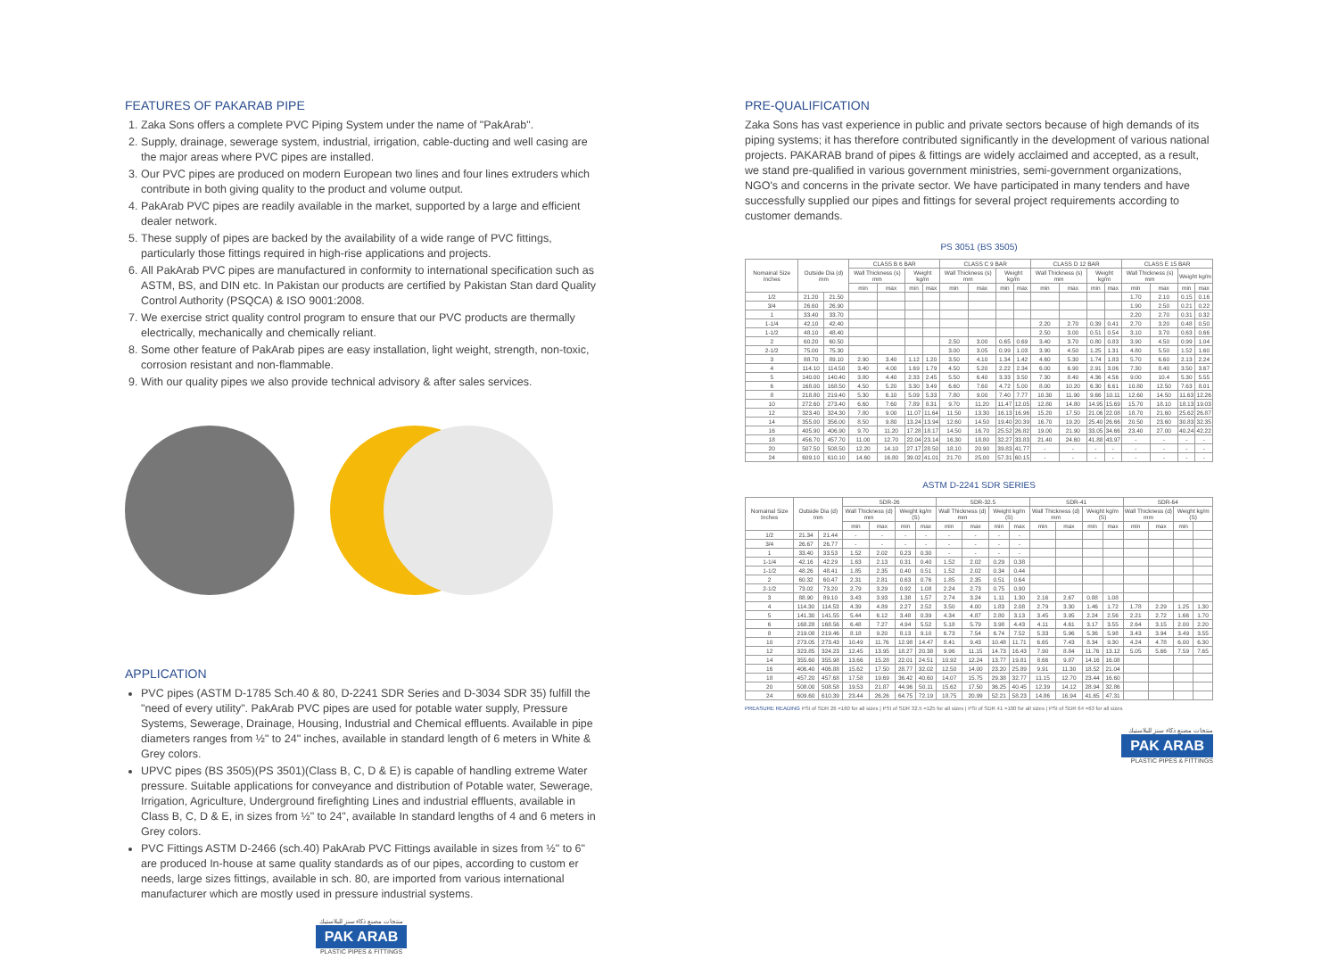FEATURES OF PAKARAB PIPE
1. Zaka Sons offers a complete PVC Piping System under the name of "PakArab".
2. Supply, drainage, sewerage system, industrial, irrigation, cable-ducting and well casing are the major areas where PVC pipes are installed.
3. Our PVC pipes are produced on modern European two lines and four lines extruders which contribute in both giving quality to the product and volume output.
4. PakArab PVC pipes are readily available in the market, supported by a large and efficient dealer network.
5. These supply of pipes are backed by the availability of a wide range of PVC fittings, particularly those fittings required in high-rise applications and projects.
6. All PakArab PVC pipes are manufactured in conformity to international specification such as ASTM, BS, and DIN etc. In Pakistan our products are certified by Pakistan Stan dard Quality Control Authority (PSQCA) & ISO 9001:2008.
7. We exercise strict quality control program to ensure that our PVC products are thermally electrically, mechanically and chemically reliant.
8. Some other feature of PakArab pipes are easy installation, light weight, strength, non-toxic, corrosion resistant and non-flammable.
9. With our quality pipes we also provide technical advisory & after sales services.
APPLICATION
PVC pipes (ASTM D-1785 Sch.40 & 80, D-2241 SDR Series and D-3034 SDR 35) fulfill the "need of every utility". PakArab PVC pipes are used for potable water supply, Pressure Systems, Sewerage, Drainage, Housing, Industrial and Chemical effluents. Available in pipe diameters ranges from ½" to 24" inches, available in standard length of 6 meters in White & Grey colors.
UPVC pipes (BS 3505)(PS 3501)(Class B, C, D & E) is capable of handling extreme Water pressure. Suitable applications for conveyance and distribution of Potable water, Sewerage, Irrigation, Agriculture, Underground firefighting Lines and industrial effluents, available in Class B, C, D & E, in sizes from ½" to 24", available In standard lengths of 4 and 6 meters in Grey colors.
PVC Fittings ASTM D-2466 (sch.40) PakArab PVC Fittings available in sizes from ½" to 6" are produced In-house at same quality standards as of our pipes, according to custom er needs, large sizes fittings, available in sch. 80, are imported from various international manufacturer which are mostly used in pressure industrial systems.
منتجات مصنع ذكاء سنز للبلاستيك
PAK ARAB
PLASTIC PIPES & FITTINGS
PRE-QUALIFICATION
Zaka Sons has vast experience in public and private sectors because of high demands of its piping systems; it has therefore contributed significantly in the development of various national projects. PAKARAB brand of pipes & fittings are widely acclaimed and accepted, as a result, we stand pre-qualified in various government ministries, semi-government organizations, NGO's and concerns in the private sector. We have participated in many tenders and have successfully supplied our pipes and fittings for several project requirements according to customer demands.
PS 3051 (BS 3505)
| Nomainal Size Inches | Outside Dia (d) mm | | CLASS B 6 BAR | | | | CLASS C 9 BAR | | | | CLASS D 12 BAR | | | | CLASS E 15 BAR | | | |
| --- | --- | --- | --- | --- | --- | --- | --- | --- | --- | --- | --- | --- | --- | --- | --- | --- | --- | --- |
| | | | Wall Thickness (s) mm | | Weight kg/m | | Wall Thickness (s) mm | | Weight kg/m | | Wall Thickness (s) mm | | Weight kg/m | | Wall Thickness (s) mm | | Weight kg/m | |
| | | | min | max | min | max | min | max | min | max | min | max | min | max | min | max | min | max |
| 1/2 | 21.20 | 21.50 | | | | | | | | | | | | | 1.70 | 2.10 | 0.15 | 0.16 |
| 3/4 | 26.60 | 26.90 | | | | | | | | | | | | | 1.90 | 2.50 | 0.21 | 0.22 |
| 1 | 33.40 | 33.70 | | | | | | | | | | | | | 2.20 | 2.70 | 0.31 | 0.32 |
| 1-1/4 | 42.10 | 42.40 | | | | | | | | | 2.20 | 2.70 | 0.39 | 0.41 | 2.70 | 3.20 | 0.48 | 0.50 |
| 1-1/2 | 48.10 | 48.40 | | | | | | | | | 2.50 | 3.00 | 0.51 | 0.54 | 3.10 | 3.70 | 0.63 | 0.66 |
| 2 | 60.20 | 60.50 | | | | | 2.50 | 3.00 | 0.65 | 0.69 | 3.40 | 3.70 | 0.80 | 0.83 | 3.90 | 4.50 | 0.99 | 1.04 |
| 2-1/2 | 75.00 | 75.30 | | | | | 3.00 | 3.05 | 0.99 | 1.03 | 3.90 | 4.50 | 1.25 | 1.31 | 4.80 | 5.50 | 1.52 | 1.60 |
| 3 | 88.70 | 89.10 | 2.90 | 3.40 | 1.12 | 1.20 | 3.50 | 4.10 | 1.34 | 1.42 | 4.60 | 5.30 | 1.74 | 1.83 | 5.70 | 6.60 | 2.13 | 2.24 |
| 4 | 114.10 | 114.50 | 3.40 | 4.00 | 1.69 | 1.79 | 4.50 | 5.20 | 2.22 | 2.34 | 6.00 | 6.90 | 2.91 | 3.06 | 7.30 | 8.40 | 3.50 | 3.67 |
| 5 | 140.00 | 140.40 | 3.80 | 4.40 | 2.33 | 2.45 | 5.50 | 6.40 | 3.33 | 3.50 | 7.30 | 8.40 | 4.36 | 4.56 | 9.00 | 10.4 | 5.30 | 5.55 |
| 6 | 168.00 | 168.50 | 4.50 | 5.20 | 3.30 | 3.49 | 6.60 | 7.60 | 4.72 | 5.00 | 8.00 | 10.20 | 6.30 | 6.61 | 10.80 | 12.50 | 7.63 | 8.01 |
| 8 | 218.80 | 219.40 | 5.30 | 6.10 | 5.09 | 5.33 | 7.80 | 9.00 | 7.40 | 7.77 | 10.30 | 11.90 | 9.66 | 10.11 | 12.60 | 14.50 | 11.63 | 12.26 |
| 10 | 272.60 | 273.40 | 6.60 | 7.60 | 7.89 | 8.31 | 9.70 | 11.20 | 11.47 | 12.05 | 12.80 | 14.80 | 14.95 | 15.69 | 15.70 | 18.10 | 18.13 | 19.03 |
| 12 | 323.40 | 324.30 | 7.80 | 9.00 | 11.07 | 11.64 | 11.50 | 13.30 | 16.13 | 16.96 | 15.20 | 17.50 | 21.06 | 22.08 | 18.70 | 21.60 | 25.62 | 26.87 |
| 14 | 355.00 | 356.00 | 8.50 | 9.80 | 13.24 | 13.94 | 12.60 | 14.50 | 19.40 | 20.39 | 16.70 | 19.20 | 25.40 | 26.66 | 20.50 | 23.60 | 30.83 | 32.35 |
| 16 | 405.90 | 406.90 | 9.70 | 11.20 | 17.28 | 18.17 | 14.50 | 16.70 | 25.52 | 26.82 | 19.00 | 21.90 | 33.05 | 34.66 | 23.40 | 27.00 | 40.24 | 42.22 |
| 18 | 456.70 | 457.70 | 11.00 | 12.70 | 22.04 | 23.14 | 16.30 | 18.80 | 32.27 | 33.83 | 21.40 | 24.60 | 41.88 | 43.97 | - | - | - | - |
| 20 | 507.50 | 508.50 | 12.20 | 14.10 | 27.17 | 28.50 | 18.10 | 20.90 | 39.83 | 41.77 | - | - | - | - | - | - | - | - |
| 24 | 609.10 | 610.10 | 14.60 | 16.80 | 39.02 | 41.01 | 21.70 | 25.00 | 57.31 | 60.15 | - | - | - | - | - | - | - | - |
ASTM D-2241 SDR SERIES
| Nomainal Size Inches | Outside Dia (d) mm | | SDR-26 | | | | SDR-32.5 | | | | SDR-41 | | | | SDR-64 | | | |
| --- | --- | --- | --- | --- | --- | --- | --- | --- | --- | --- | --- | --- | --- | --- | --- | --- | --- | --- |
| | | | Wall Thickness (d) mm | | Weight kg/m (S) | | Wall Thickness (d) mm | | Weight kg/m (S) | | Wall Thickness (d) mm | | Weight kg/m (S) | | Wall Thickness (d) mm | | Weight kg/m (S) | |
| | | | min | max | min | max | min | max | min | max | min | max | min | max | min | max | min | |
| 1/2 | 21.34 | 21.44 | - | - | - | - | - | - | - | - | | | | | | | | |
| 3/4 | 26.67 | 26.77 | - | - | - | - | - | - | - | - | | | | | | | | |
| 1 | 33.40 | 33.53 | 1.52 | 2.02 | 0.23 | 0.30 | - | - | - | - | | | | | | | | |
| 1-1/4 | 42.16 | 42.29 | 1.63 | 2.13 | 0.31 | 0.40 | 1.52 | 2.02 | 0.29 | 0.38 | | | | | | | | |
| 1-1/2 | 48.26 | 48.41 | 1.85 | 2.35 | 0.40 | 0.51 | 1.52 | 2.02 | 0.34 | 0.44 | | | | | | | | |
| 2 | 60.32 | 60.47 | 2.31 | 2.81 | 0.63 | 0.76 | 1.85 | 2.35 | 0.51 | 0.64 | | | | | | | | |
| 2-1/2 | 73.02 | 73.20 | 2.79 | 3.29 | 0.92 | 1.08 | 2.24 | 2.73 | 0.75 | 0.90 | | | | | | | | |
| 3 | 88.90 | 89.10 | 3.43 | 3.93 | 1.38 | 1.57 | 2.74 | 3.24 | 1.11 | 1.30 | 2.16 | 2.67 | 0.88 | 1.08 | | | | |
| 4 | 114.30 | 114.53 | 4.39 | 4.89 | 2.27 | 2.52 | 3.50 | 4.00 | 1.83 | 2.08 | 2.79 | 3.30 | 1.46 | 1.72 | 1.78 | 2.29 | 1.25 | 1.30 |
| 5 | 141.30 | 141.55 | 5.44 | 6.12 | 3.48 | 0.39 | 4.34 | 4.87 | 2.80 | 3.13 | 3.45 | 3.95 | 2.24 | 2.56 | 2.21 | 2.72 | 1.66 | 1.70 |
| 6 | 168.28 | 168.56 | 6.48 | 7.27 | 4.94 | 5.52 | 5.18 | 5.79 | 3.98 | 4.43 | 4.11 | 4.61 | 3.17 | 3.55 | 2.64 | 3.15 | 2.00 | 2.20 |
| 8 | 219.08 | 219.46 | 8.18 | 9.20 | 8.13 | 9.10 | 6.73 | 7.54 | 6.74 | 7.52 | 5.33 | 5.96 | 5.36 | 5.98 | 3.43 | 3.94 | 3.49 | 3.55 |
| 10 | 273.05 | 273.43 | 10.49 | 11.76 | 12.98 | 14.47 | 8.41 | 9.43 | 10.48 | 11.71 | 6.65 | 7.43 | 8.34 | 9.30 | 4.24 | 4.78 | 6.00 | 6.30 |
| 12 | 323.85 | 324.23 | 12.45 | 13.95 | 18.27 | 20.38 | 9.96 | 11.15 | 14.73 | 16.43 | 7.90 | 8.84 | 11.76 | 13.12 | 5.05 | 5.66 | 7.59 | 7.65 |
| 14 | 355.60 | 355.98 | 13.66 | 15.28 | 22.01 | 24.51 | 10.92 | 12.24 | 13.77 | 19.81 | 8.66 | 9.87 | 14.16 | 16.08 | | | | |
| 16 | 406.40 | 406.88 | 15.62 | 17.50 | 28.77 | 32.02 | 12.50 | 14.00 | 23.20 | 25.89 | 9.91 | 11.30 | 18.52 | 21.04 | | | | |
| 18 | 457.20 | 457.68 | 17.58 | 19.69 | 36.42 | 40.60 | 14.07 | 15.75 | 29.38 | 32.77 | 11.15 | 12.70 | 23.44 | 16.60 | | | | |
| 20 | 508.00 | 508.58 | 19.53 | 21.87 | 44.96 | 50.11 | 15.62 | 17.50 | 36.25 | 40.45 | 12.39 | 14.12 | 28.94 | 32.86 | | | | |
| 24 | 609.60 | 610.39 | 23.44 | 26.26 | 64.75 | 72.19 | 18.75 | 20.99 | 52.21 | 58.23 | 14.86 | 16.94 | 41.65 | 47.31 | | | | |
PREASURE READING PSI of SDR 26 =160 for all sizes | PSI of SDR 32.5 =125 for all sizes | PSI of SDR 41 =100 for all sizes | PSI of SDR 64 =63 for all sizes
منتجات مصنع ذكاء سنز للبلاستيك
PAK ARAB
PLASTIC PIPES & FITTINGS